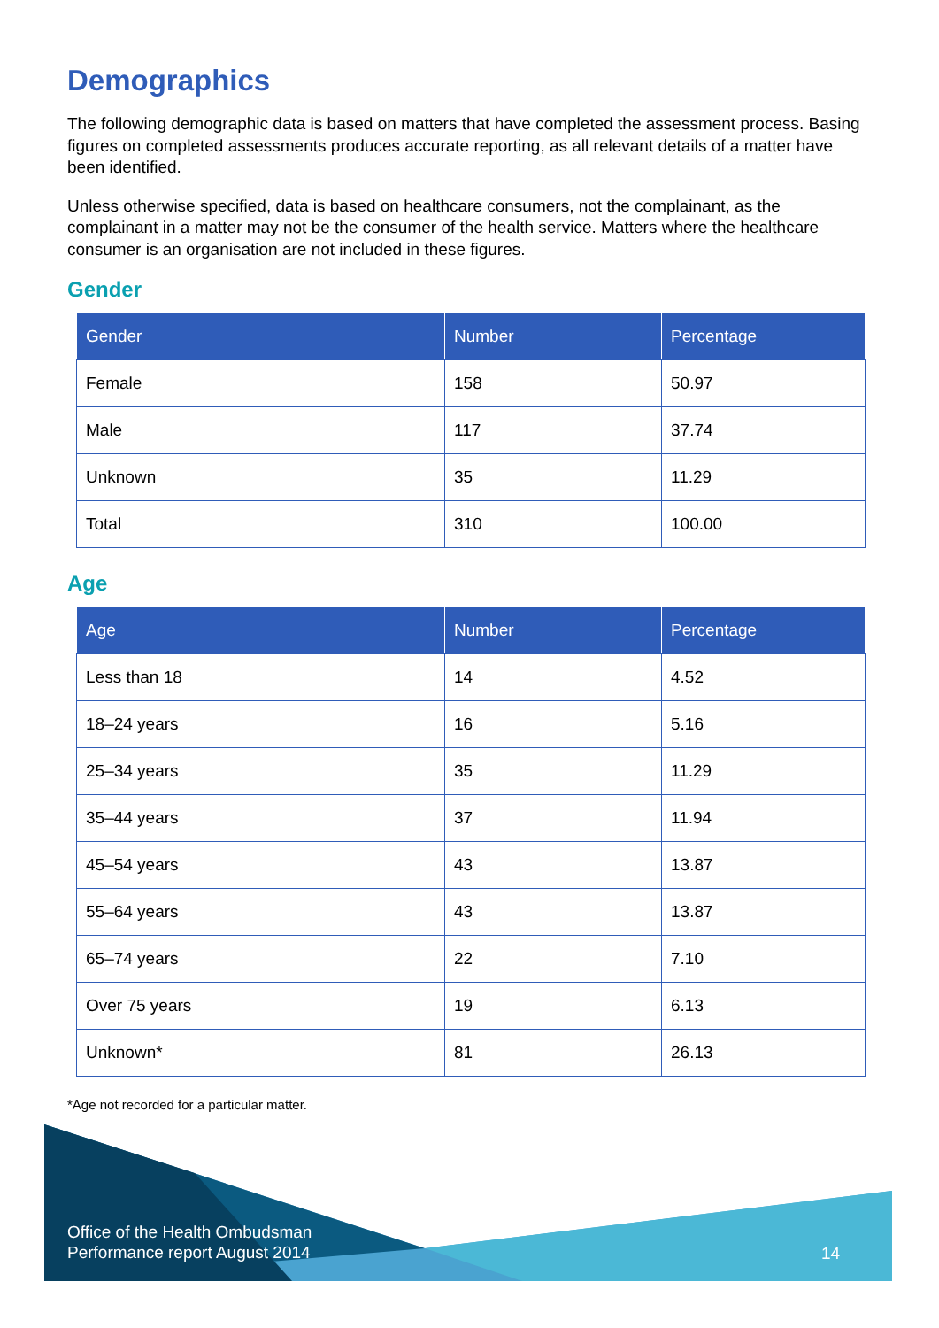Demographics
The following demographic data is based on matters that have completed the assessment process. Basing figures on completed assessments produces accurate reporting, as all relevant details of a matter have been identified.
Unless otherwise specified, data is based on healthcare consumers, not the complainant, as the complainant in a matter may not be the consumer of the health service. Matters where the healthcare consumer is an organisation are not included in these figures.
Gender
| Gender | Number | Percentage |
| --- | --- | --- |
| Female | 158 | 50.97 |
| Male | 117 | 37.74 |
| Unknown | 35 | 11.29 |
| Total | 310 | 100.00 |
Age
| Age | Number | Percentage |
| --- | --- | --- |
| Less than 18 | 14 | 4.52 |
| 18–24 years | 16 | 5.16 |
| 25–34 years | 35 | 11.29 |
| 35–44 years | 37 | 11.94 |
| 45–54 years | 43 | 13.87 |
| 55–64 years | 43 | 13.87 |
| 65–74 years | 22 | 7.10 |
| Over 75 years | 19 | 6.13 |
| Unknown* | 81 | 26.13 |
*Age not recorded for a particular matter.
Office of the Health Ombudsman
Performance report August 2014
14